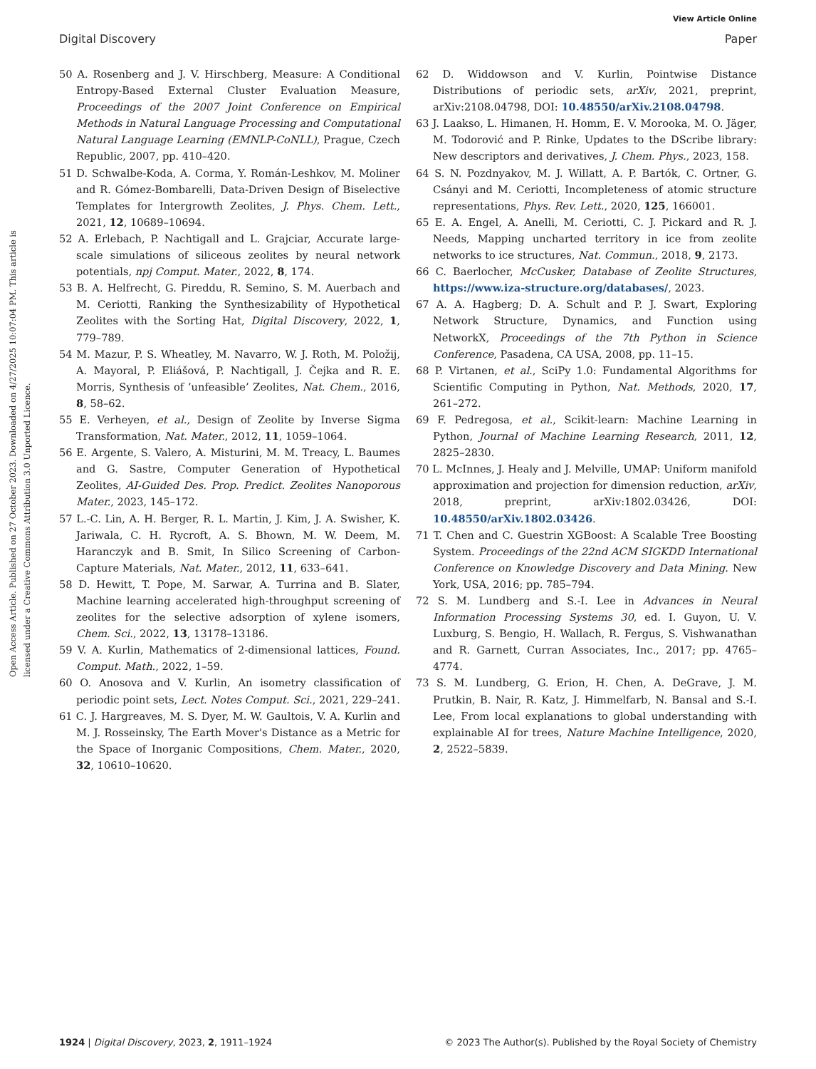View Article Online
Digital Discovery Paper
Open Access Article. Published on 27 October 2023. Downloaded on 4/27/2025 10:07:04 PM. This article is licensed under a Creative Commons Attribution 3.0 Unported Licence.
50 A. Rosenberg and J. V. Hirschberg, Measure: A Conditional Entropy-Based External Cluster Evaluation Measure, Proceedings of the 2007 Joint Conference on Empirical Methods in Natural Language Processing and Computational Natural Language Learning (EMNLP-CoNLL), Prague, Czech Republic, 2007, pp. 410–420.
51 D. Schwalbe-Koda, A. Corma, Y. Román-Leshkov, M. Moliner and R. Gómez-Bombarelli, Data-Driven Design of Biselective Templates for Intergrowth Zeolites, J. Phys. Chem. Lett., 2021, 12, 10689–10694.
52 A. Erlebach, P. Nachtigall and L. Grajciar, Accurate large-scale simulations of siliceous zeolites by neural network potentials, npj Comput. Mater., 2022, 8, 174.
53 B. A. Helfrecht, G. Pireddu, R. Semino, S. M. Auerbach and M. Ceriotti, Ranking the Synthesizability of Hypothetical Zeolites with the Sorting Hat, Digital Discovery, 2022, 1, 779–789.
54 M. Mazur, P. S. Wheatley, M. Navarro, W. J. Roth, M. Položij, A. Mayoral, P. Eliášová, P. Nachtigall, J. Čejka and R. E. Morris, Synthesis of ’unfeasible’ Zeolites, Nat. Chem., 2016, 8, 58–62.
55 E. Verheyen, et al., Design of Zeolite by Inverse Sigma Transformation, Nat. Mater., 2012, 11, 1059–1064.
56 E. Argente, S. Valero, A. Misturini, M. M. Treacy, L. Baumes and G. Sastre, Computer Generation of Hypothetical Zeolites, AI-Guided Des. Prop. Predict. Zeolites Nanoporous Mater., 2023, 145–172.
57 L.-C. Lin, A. H. Berger, R. L. Martin, J. Kim, J. A. Swisher, K. Jariwala, C. H. Rycroft, A. S. Bhown, M. W. Deem, M. Haranczyk and B. Smit, In Silico Screening of Carbon-Capture Materials, Nat. Mater., 2012, 11, 633–641.
58 D. Hewitt, T. Pope, M. Sarwar, A. Turrina and B. Slater, Machine learning accelerated high-throughput screening of zeolites for the selective adsorption of xylene isomers, Chem. Sci., 2022, 13, 13178–13186.
59 V. A. Kurlin, Mathematics of 2-dimensional lattices, Found. Comput. Math., 2022, 1–59.
60 O. Anosova and V. Kurlin, An isometry classification of periodic point sets, Lect. Notes Comput. Sci., 2021, 229–241.
61 C. J. Hargreaves, M. S. Dyer, M. W. Gaultois, V. A. Kurlin and M. J. Rosseinsky, The Earth Mover's Distance as a Metric for the Space of Inorganic Compositions, Chem. Mater., 2020, 32, 10610–10620.
62 D. Widdowson and V. Kurlin, Pointwise Distance Distributions of periodic sets, arXiv, 2021, preprint, arXiv:2108.04798, DOI: 10.48550/arXiv.2108.04798.
63 J. Laakso, L. Himanen, H. Homm, E. V. Morooka, M. O. Jäger, M. Todorović and P. Rinke, Updates to the DScribe library: New descriptors and derivatives, J. Chem. Phys., 2023, 158.
64 S. N. Pozdnyakov, M. J. Willatt, A. P. Bartók, C. Ortner, G. Csányi and M. Ceriotti, Incompleteness of atomic structure representations, Phys. Rev. Lett., 2020, 125, 166001.
65 E. A. Engel, A. Anelli, M. Ceriotti, C. J. Pickard and R. J. Needs, Mapping uncharted territory in ice from zeolite networks to ice structures, Nat. Commun., 2018, 9, 2173.
66 C. Baerlocher, McCusker, Database of Zeolite Structures, https://www.iza-structure.org/databases/, 2023.
67 A. A. Hagberg; D. A. Schult and P. J. Swart, Exploring Network Structure, Dynamics, and Function using NetworkX, Proceedings of the 7th Python in Science Conference, Pasadena, CA USA, 2008, pp. 11–15.
68 P. Virtanen, et al., SciPy 1.0: Fundamental Algorithms for Scientific Computing in Python, Nat. Methods, 2020, 17, 261–272.
69 F. Pedregosa, et al., Scikit-learn: Machine Learning in Python, Journal of Machine Learning Research, 2011, 12, 2825–2830.
70 L. McInnes, J. Healy and J. Melville, UMAP: Uniform manifold approximation and projection for dimension reduction, arXiv, 2018, preprint, arXiv:1802.03426, DOI: 10.48550/arXiv.1802.03426.
71 T. Chen and C. Guestrin XGBoost: A Scalable Tree Boosting System. Proceedings of the 22nd ACM SIGKDD International Conference on Knowledge Discovery and Data Mining. New York, USA, 2016; pp. 785–794.
72 S. M. Lundberg and S.-I. Lee in Advances in Neural Information Processing Systems 30, ed. I. Guyon, U. V. Luxburg, S. Bengio, H. Wallach, R. Fergus, S. Vishwanathan and R. Garnett, Curran Associates, Inc., 2017; pp. 4765–4774.
73 S. M. Lundberg, G. Erion, H. Chen, A. DeGrave, J. M. Prutkin, B. Nair, R. Katz, J. Himmelfarb, N. Bansal and S.-I. Lee, From local explanations to global understanding with explainable AI for trees, Nature Machine Intelligence, 2020, 2, 2522–5839.
1924 | Digital Discovery, 2023, 2, 1911–1924 © 2023 The Author(s). Published by the Royal Society of Chemistry